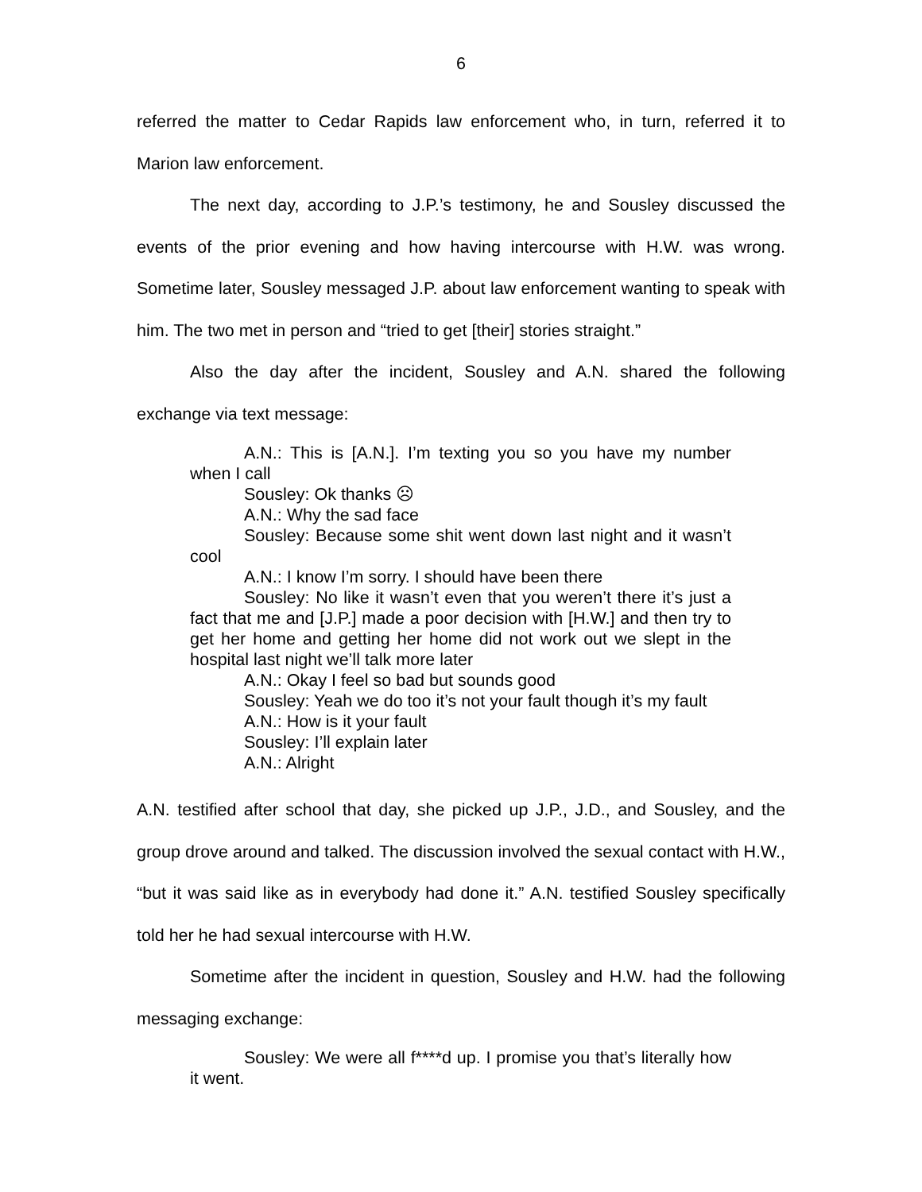6
referred the matter to Cedar Rapids law enforcement who, in turn, referred it to Marion law enforcement.
The next day, according to J.P.’s testimony, he and Sousley discussed the events of the prior evening and how having intercourse with H.W. was wrong. Sometime later, Sousley messaged J.P. about law enforcement wanting to speak with him. The two met in person and “tried to get [their] stories straight.”
Also the day after the incident, Sousley and A.N. shared the following exchange via text message:
A.N.: This is [A.N.]. I’m texting you so you have my number when I call
Sousley: Ok thanks ☹
A.N.: Why the sad face
Sousley: Because some shit went down last night and it wasn’t cool
A.N.: I know I’m sorry. I should have been there
Sousley: No like it wasn’t even that you weren’t there it’s just a fact that me and [J.P.] made a poor decision with [H.W.] and then try to get her home and getting her home did not work out we slept in the hospital last night we’ll talk more later
A.N.: Okay I feel so bad but sounds good
Sousley: Yeah we do too it’s not your fault though it’s my fault
A.N.: How is it your fault
Sousley: I’ll explain later
A.N.: Alright
A.N. testified after school that day, she picked up J.P., J.D., and Sousley, and the group drove around and talked. The discussion involved the sexual contact with H.W., “but it was said like as in everybody had done it.” A.N. testified Sousley specifically told her he had sexual intercourse with H.W.
Sometime after the incident in question, Sousley and H.W. had the following messaging exchange:
Sousley: We were all f****d up. I promise you that’s literally how it went.